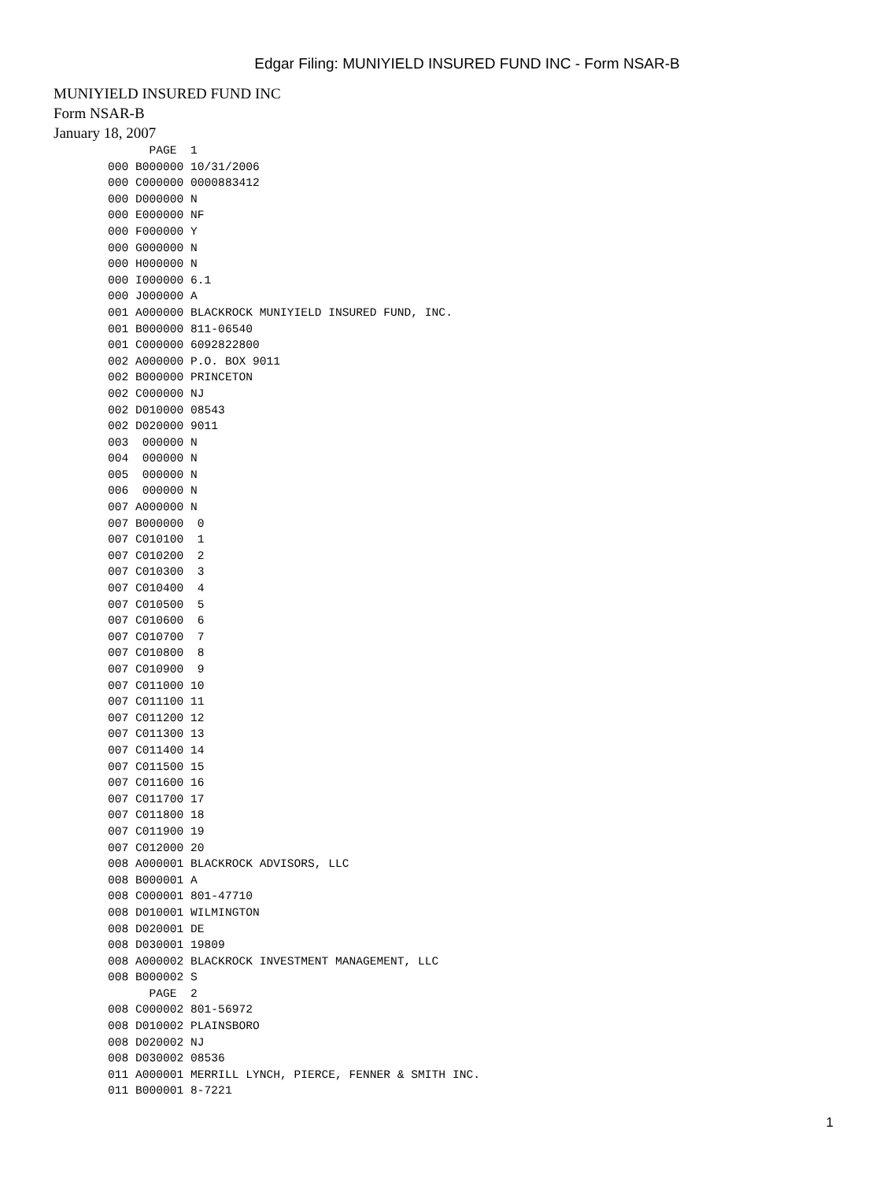Edgar Filing: MUNIYIELD INSURED FUND INC - Form NSAR-B
MUNIYIELD INSURED FUND INC
Form NSAR-B
January 18, 2007
      PAGE  1
000 B000000 10/31/2006
000 C000000 0000883412
000 D000000 N
000 E000000 NF
000 F000000 Y
000 G000000 N
000 H000000 N
000 I000000 6.1
000 J000000 A
001 A000000 BLACKROCK MUNIYIELD INSURED FUND, INC.
001 B000000 811-06540
001 C000000 6092822800
002 A000000 P.O. BOX 9011
002 B000000 PRINCETON
002 C000000 NJ
002 D010000 08543
002 D020000 9011
003  000000 N
004  000000 N
005  000000 N
006  000000 N
007 A000000 N
007 B000000  0
007 C010100  1
007 C010200  2
007 C010300  3
007 C010400  4
007 C010500  5
007 C010600  6
007 C010700  7
007 C010800  8
007 C010900  9
007 C011000 10
007 C011100 11
007 C011200 12
007 C011300 13
007 C011400 14
007 C011500 15
007 C011600 16
007 C011700 17
007 C011800 18
007 C011900 19
007 C012000 20
008 A000001 BLACKROCK ADVISORS, LLC
008 B000001 A
008 C000001 801-47710
008 D010001 WILMINGTON
008 D020001 DE
008 D030001 19809
008 A000002 BLACKROCK INVESTMENT MANAGEMENT, LLC
008 B000002 S
      PAGE  2
008 C000002 801-56972
008 D010002 PLAINSBORO
008 D020002 NJ
008 D030002 08536
011 A000001 MERRILL LYNCH, PIERCE, FENNER & SMITH INC.
011 B000001 8-7221
1